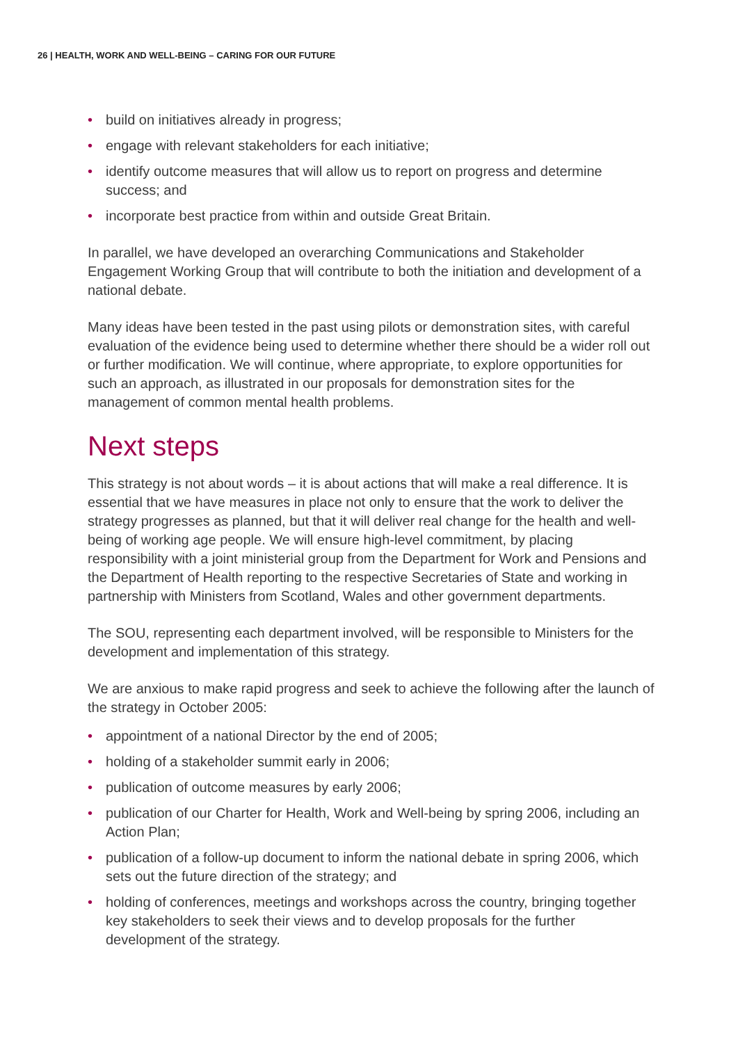26 | HEALTH, WORK AND WELL-BEING – CARING FOR OUR FUTURE
• build on initiatives already in progress;
• engage with relevant stakeholders for each initiative;
• identify outcome measures that will allow us to report on progress and determine success; and
• incorporate best practice from within and outside Great Britain.
In parallel, we have developed an overarching Communications and Stakeholder Engagement Working Group that will contribute to both the initiation and development of a national debate.
Many ideas have been tested in the past using pilots or demonstration sites, with careful evaluation of the evidence being used to determine whether there should be a wider roll out or further modification. We will continue, where appropriate, to explore opportunities for such an approach, as illustrated in our proposals for demonstration sites for the management of common mental health problems.
Next steps
This strategy is not about words – it is about actions that will make a real difference. It is essential that we have measures in place not only to ensure that the work to deliver the strategy progresses as planned, but that it will deliver real change for the health and well-being of working age people. We will ensure high-level commitment, by placing responsibility with a joint ministerial group from the Department for Work and Pensions and the Department of Health reporting to the respective Secretaries of State and working in partnership with Ministers from Scotland, Wales and other government departments.
The SOU, representing each department involved, will be responsible to Ministers for the development and implementation of this strategy.
We are anxious to make rapid progress and seek to achieve the following after the launch of the strategy in October 2005:
• appointment of a national Director by the end of 2005;
• holding of a stakeholder summit early in 2006;
• publication of outcome measures by early 2006;
• publication of our Charter for Health, Work and Well-being by spring 2006, including an Action Plan;
• publication of a follow-up document to inform the national debate in spring 2006, which sets out the future direction of the strategy; and
• holding of conferences, meetings and workshops across the country, bringing together key stakeholders to seek their views and to develop proposals for the further development of the strategy.